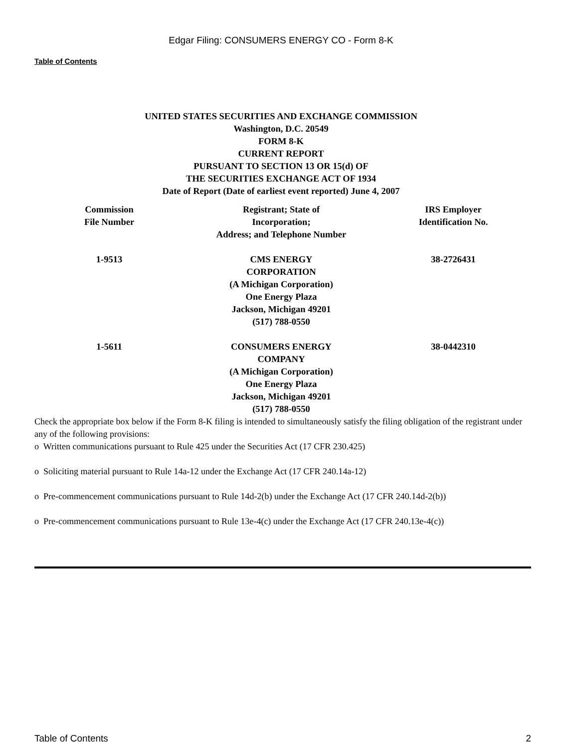Edgar Filing: CONSUMERS ENERGY CO - Form 8-K
Table of Contents
UNITED STATES SECURITIES AND EXCHANGE COMMISSION
Washington, D.C. 20549
FORM 8-K
CURRENT REPORT
PURSUANT TO SECTION 13 OR 15(d) OF
THE SECURITIES EXCHANGE ACT OF 1934
Date of Report (Date of earliest event reported) June 4, 2007
| Commission File Number | Registrant; State of Incorporation; Address; and Telephone Number | IRS Employer Identification No. |
| --- | --- | --- |
| 1-9513 | CMS ENERGY CORPORATION (A Michigan Corporation) One Energy Plaza Jackson, Michigan 49201 (517) 788-0550 | 38-2726431 |
| 1-5611 | CONSUMERS ENERGY COMPANY (A Michigan Corporation) One Energy Plaza Jackson, Michigan 49201 (517) 788-0550 | 38-0442310 |
Check the appropriate box below if the Form 8-K filing is intended to simultaneously satisfy the filing obligation of the registrant under any of the following provisions:
o Written communications pursuant to Rule 425 under the Securities Act (17 CFR 230.425)
o Soliciting material pursuant to Rule 14a-12 under the Exchange Act (17 CFR 240.14a-12)
o Pre-commencement communications pursuant to Rule 14d-2(b) under the Exchange Act (17 CFR 240.14d-2(b))
o Pre-commencement communications pursuant to Rule 13e-4(c) under the Exchange Act (17 CFR 240.13e-4(c))
Table of Contents 2